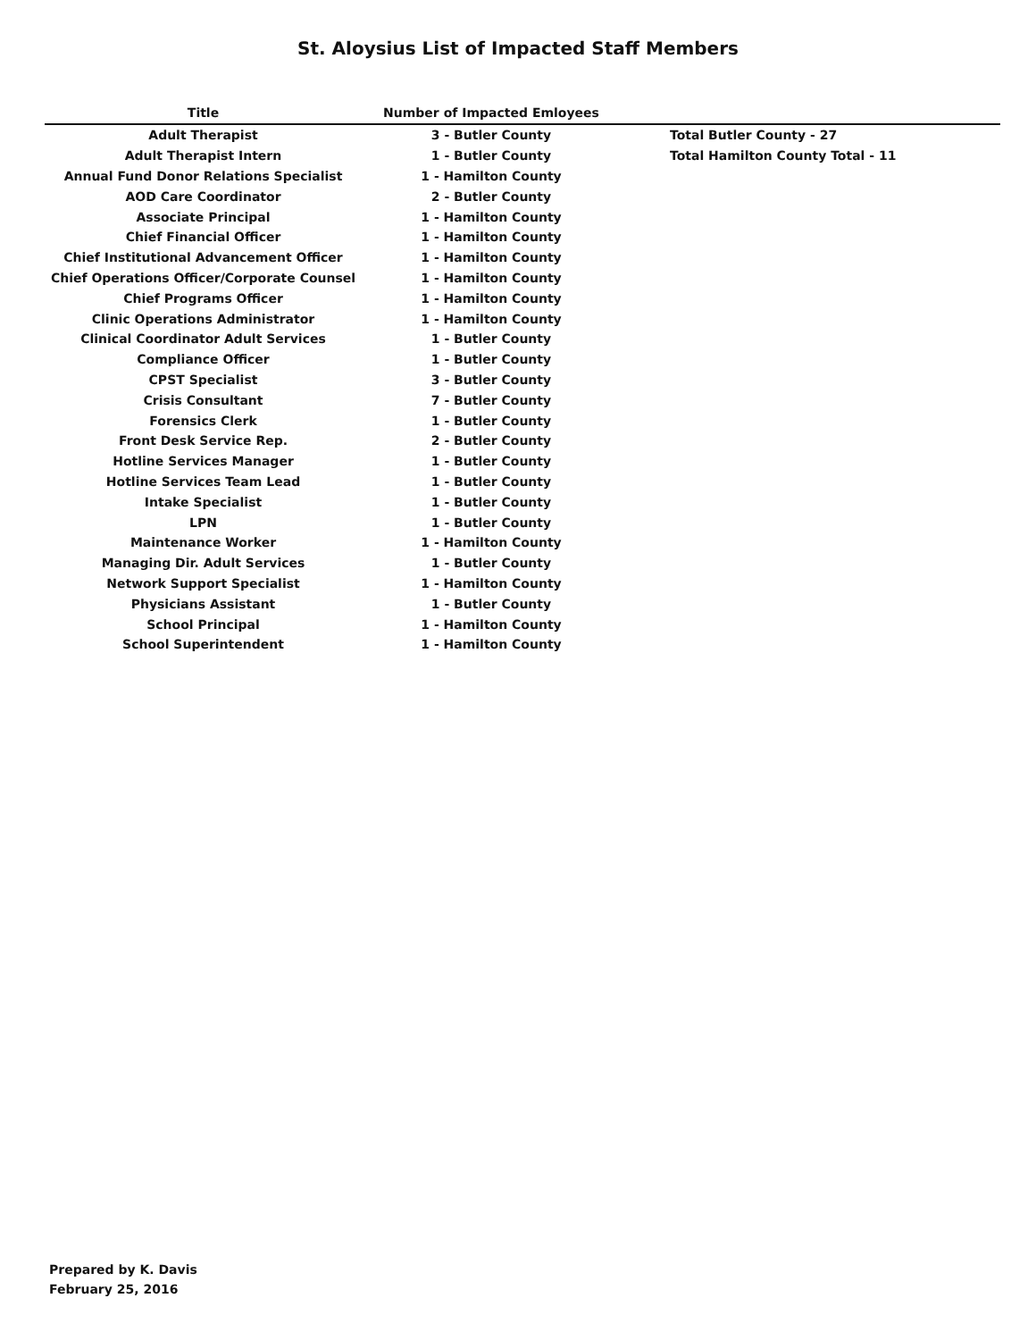St. Aloysius List of Impacted Staff Members
| Title | Number of Impacted Emloyees | |
| --- | --- | --- |
| Adult Therapist | 3 - Butler County | Total Butler County - 27 |
| Adult Therapist Intern | 1 - Butler County | Total Hamilton County Total - 11 |
| Annual Fund Donor Relations Specialist | 1 - Hamilton County | |
| AOD Care Coordinator | 2 - Butler County | |
| Associate Principal | 1 - Hamilton County | |
| Chief Financial Officer | 1 - Hamilton County | |
| Chief Institutional Advancement Officer | 1 - Hamilton County | |
| Chief Operations Officer/Corporate Counsel | 1 - Hamilton County | |
| Chief Programs Officer | 1 - Hamilton County | |
| Clinic Operations Administrator | 1 - Hamilton County | |
| Clinical Coordinator Adult Services | 1 - Butler County | |
| Compliance Officer | 1 - Butler County | |
| CPST Specialist | 3 - Butler County | |
| Crisis Consultant | 7 - Butler County | |
| Forensics Clerk | 1 - Butler County | |
| Front Desk Service Rep. | 2 - Butler County | |
| Hotline Services Manager | 1 - Butler County | |
| Hotline Services Team Lead | 1 - Butler County | |
| Intake Specialist | 1 - Butler County | |
| LPN | 1 - Butler County | |
| Maintenance Worker | 1 - Hamilton County | |
| Managing Dir. Adult Services | 1 - Butler County | |
| Network Support Specialist | 1 - Hamilton County | |
| Physicians Assistant | 1 - Butler County | |
| School Principal | 1 - Hamilton County | |
| School Superintendent | 1 - Hamilton County | |
Prepared by K. Davis
February 25, 2016